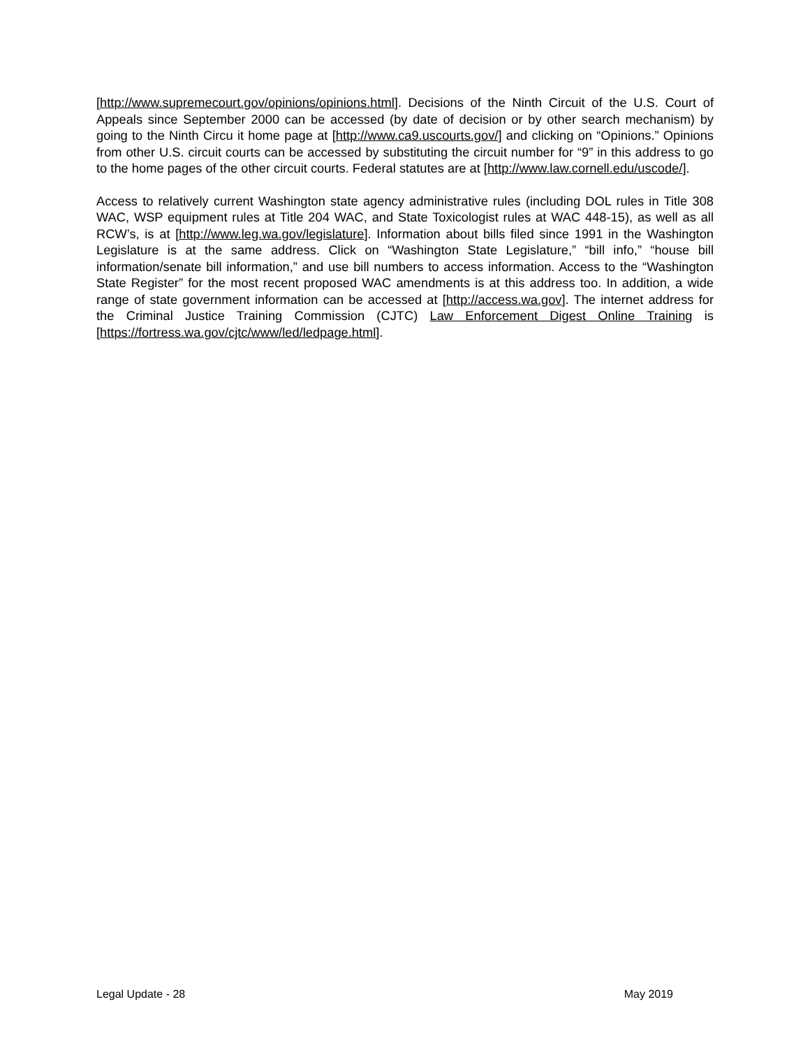[http://www.supremecourt.gov/opinions/opinions.html]. Decisions of the Ninth Circuit of the U.S. Court of Appeals since September 2000 can be accessed (by date of decision or by other search mechanism) by going to the Ninth Circu it home page at [http://www.ca9.uscourts.gov/] and clicking on “Opinions.” Opinions from other U.S. circuit courts can be accessed by substituting the circuit number for “9” in this address to go to the home pages of the other circuit courts. Federal statutes are at [http://www.law.cornell.edu/uscode/].
Access to relatively current Washington state agency administrative rules (including DOL rules in Title 308 WAC, WSP equipment rules at Title 204 WAC, and State Toxicologist rules at WAC 448-15), as well as all RCW’s, is at [http://www.leg.wa.gov/legislature]. Information about bills filed since 1991 in the Washington Legislature is at the same address. Click on “Washington State Legislature,” “bill info,” “house bill information/senate bill information,” and use bill numbers to access information. Access to the “Washington State Register” for the most recent proposed WAC amendments is at this address too. In addition, a wide range of state government information can be accessed at [http://access.wa.gov]. The internet address for the Criminal Justice Training Commission (CJTC) Law Enforcement Digest Online Training is [https://fortress.wa.gov/cjtc/www/led/ledpage.html].
Legal Update - 28 May 2019